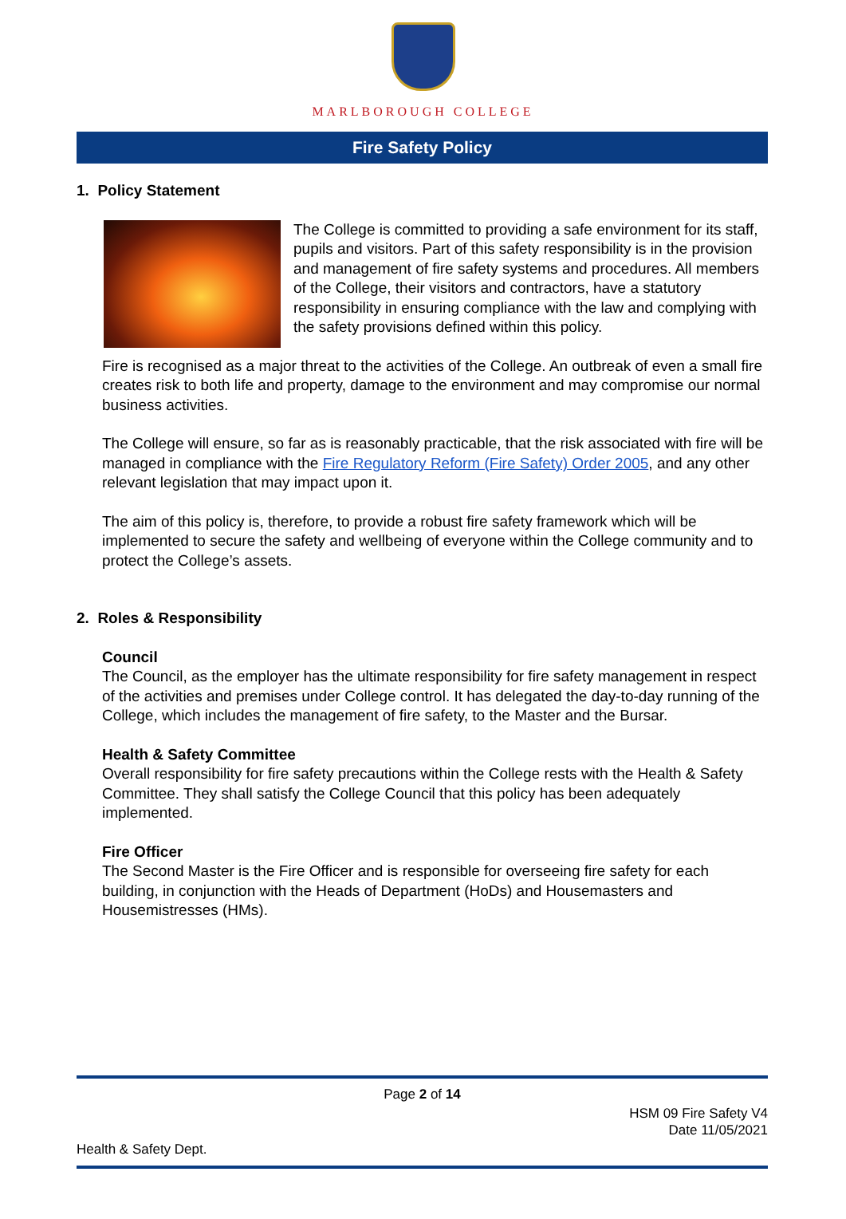MARLBOROUGH COLLEGE
Fire Safety Policy
1. Policy Statement
The College is committed to providing a safe environment for its staff, pupils and visitors. Part of this safety responsibility is in the provision and management of fire safety systems and procedures. All members of the College, their visitors and contractors, have a statutory responsibility in ensuring compliance with the law and complying with the safety provisions defined within this policy.
Fire is recognised as a major threat to the activities of the College. An outbreak of even a small fire creates risk to both life and property, damage to the environment and may compromise our normal business activities.
The College will ensure, so far as is reasonably practicable, that the risk associated with fire will be managed in compliance with the Fire Regulatory Reform (Fire Safety) Order 2005, and any other relevant legislation that may impact upon it.
The aim of this policy is, therefore, to provide a robust fire safety framework which will be implemented to secure the safety and wellbeing of everyone within the College community and to protect the College’s assets.
2. Roles & Responsibility
Council
The Council, as the employer has the ultimate responsibility for fire safety management in respect of the activities and premises under College control. It has delegated the day-to-day running of the College, which includes the management of fire safety, to the Master and the Bursar.
Health & Safety Committee
Overall responsibility for fire safety precautions within the College rests with the Health & Safety Committee. They shall satisfy the College Council that this policy has been adequately implemented.
Fire Officer
The Second Master is the Fire Officer and is responsible for overseeing fire safety for each building, in conjunction with the Heads of Department (HoDs) and Housemasters and Housemistresses (HMs).
Page 2 of 14
HSM 09 Fire Safety V4
Date 11/05/2021
Health & Safety Dept.